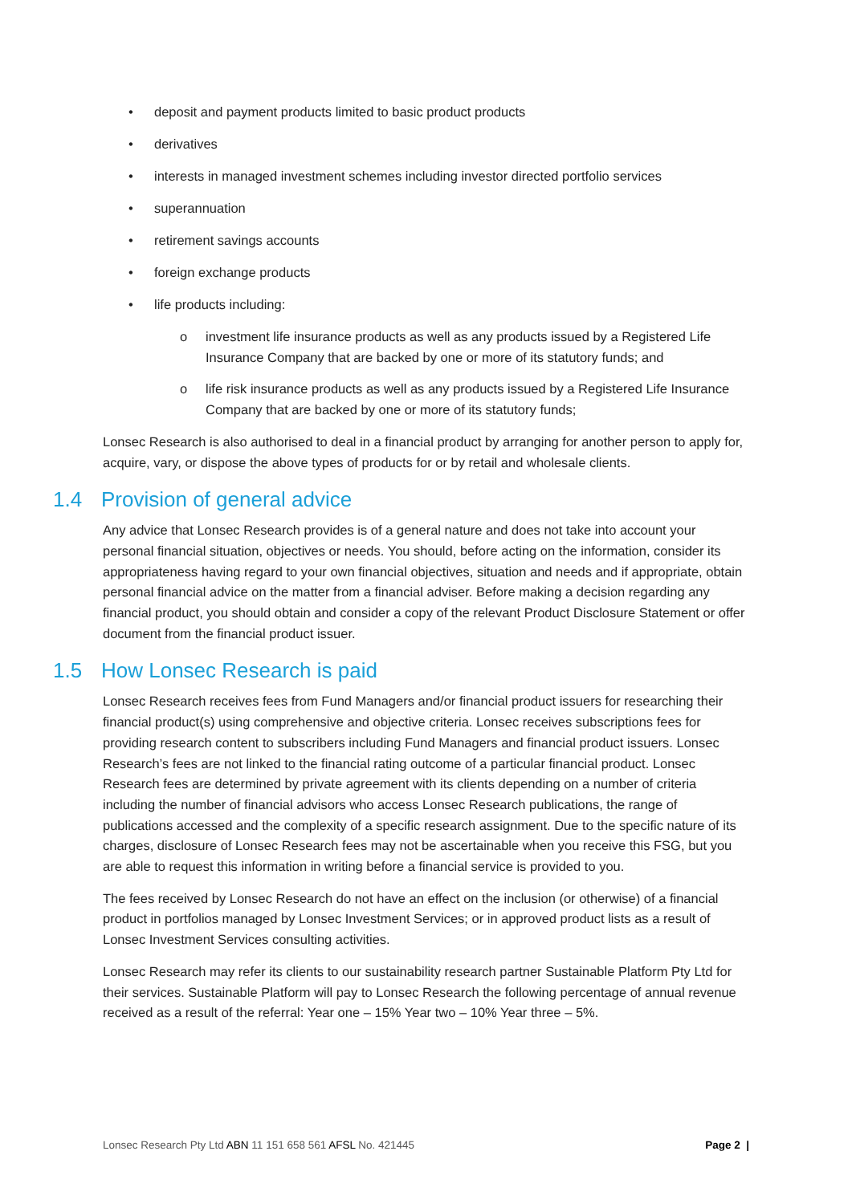• deposit and payment products limited to basic product products
• derivatives
• interests in managed investment schemes including investor directed portfolio services
• superannuation
• retirement savings accounts
• foreign exchange products
• life products including:
o investment life insurance products as well as any products issued by a Registered Life Insurance Company that are backed by one or more of its statutory funds; and
o life risk insurance products as well as any products issued by a Registered Life Insurance Company that are backed by one or more of its statutory funds;
Lonsec Research is also authorised to deal in a financial product by arranging for another person to apply for, acquire, vary, or dispose the above types of products for or by retail and wholesale clients.
1.4 Provision of general advice
Any advice that Lonsec Research provides is of a general nature and does not take into account your personal financial situation, objectives or needs. You should, before acting on the information, consider its appropriateness having regard to your own financial objectives, situation and needs and if appropriate, obtain personal financial advice on the matter from a financial adviser. Before making a decision regarding any financial product, you should obtain and consider a copy of the relevant Product Disclosure Statement or offer document from the financial product issuer.
1.5 How Lonsec Research is paid
Lonsec Research receives fees from Fund Managers and/or financial product issuers for researching their financial product(s) using comprehensive and objective criteria. Lonsec receives subscriptions fees for providing research content to subscribers including Fund Managers and financial product issuers. Lonsec Research’s fees are not linked to the financial rating outcome of a particular financial product. Lonsec Research fees are determined by private agreement with its clients depending on a number of criteria including the number of financial advisors who access Lonsec Research publications, the range of publications accessed and the complexity of a specific research assignment. Due to the specific nature of its charges, disclosure of Lonsec Research fees may not be ascertainable when you receive this FSG, but you are able to request this information in writing before a financial service is provided to you.
The fees received by Lonsec Research do not have an effect on the inclusion (or otherwise) of a financial product in portfolios managed by Lonsec Investment Services; or in approved product lists as a result of Lonsec Investment Services consulting activities.
Lonsec Research may refer its clients to our sustainability research partner Sustainable Platform Pty Ltd for their services. Sustainable Platform will pay to Lonsec Research the following percentage of annual revenue received as a result of the referral: Year one – 15% Year two – 10% Year three – 5%.
Lonsec Research Pty Ltd ABN 11 151 658 561 AFSL No. 421445 Page 2 |